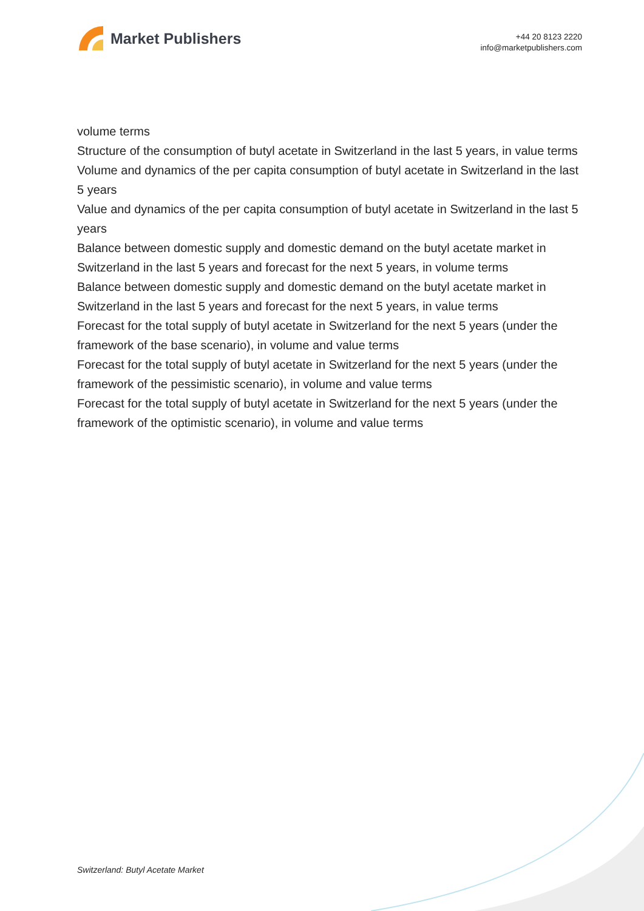Market Publishers
+44 20 8123 2220
info@marketpublishers.com
volume terms
Structure of the consumption of butyl acetate in Switzerland in the last 5 years, in value terms
Volume and dynamics of the per capita consumption of butyl acetate in Switzerland in the last 5 years
Value and dynamics of the per capita consumption of butyl acetate in Switzerland in the last 5 years
Balance between domestic supply and domestic demand on the butyl acetate market in Switzerland in the last 5 years and forecast for the next 5 years, in volume terms
Balance between domestic supply and domestic demand on the butyl acetate market in Switzerland in the last 5 years and forecast for the next 5 years, in value terms
Forecast for the total supply of butyl acetate in Switzerland for the next 5 years (under the framework of the base scenario), in volume and value terms
Forecast for the total supply of butyl acetate in Switzerland for the next 5 years (under the framework of the pessimistic scenario), in volume and value terms
Forecast for the total supply of butyl acetate in Switzerland for the next 5 years (under the framework of the optimistic scenario), in volume and value terms
Switzerland: Butyl Acetate Market